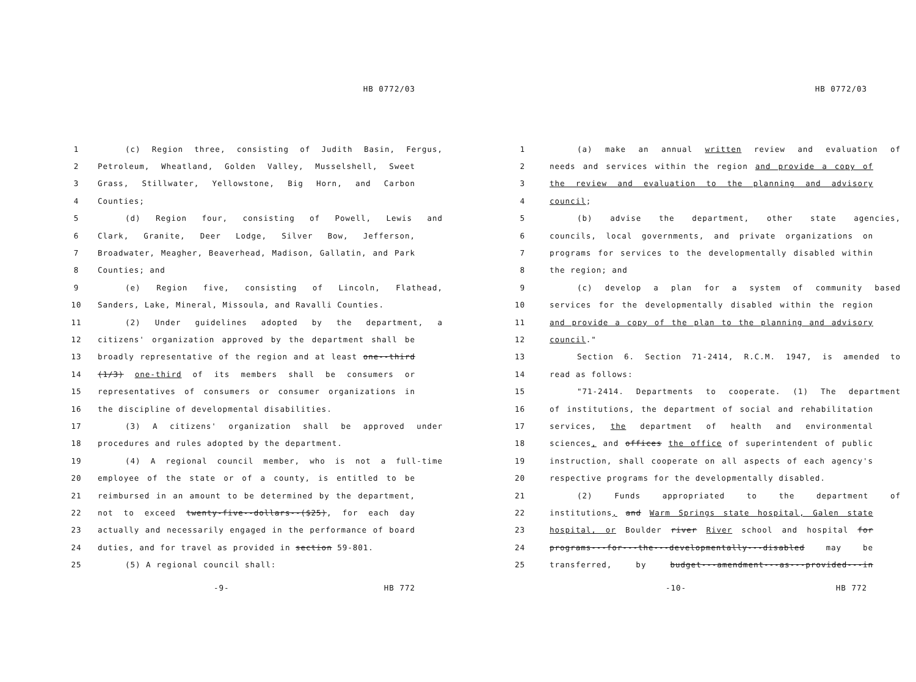HB 0772/03
1 (c) Region three, consisting of Judith Basin, Fergus,
2 Petroleum, Wheatland, Golden Valley, Musselshell, Sweet
3 Grass, Stillwater, Yellowstone, Big Horn, and Carbon
4 Counties;
5 (d) Region four, consisting of Powell, Lewis and
6 Clark, Granite, Deer Lodge, Silver Bow, Jefferson,
7 Broadwater, Meagher, Beaverhead, Madison, Gallatin, and Park
8 Counties; and
9 (e) Region five, consisting of Lincoln, Flathead,
10 Sanders, Lake, Mineral, Missoula, and Ravalli Counties.
11 (2) Under guidelines adopted by the department, a
12 citizens' organization approved by the department shall be
13 broadly representative of the region and at least one--third
14 (1/3) one-third of its members shall be consumers or
15 representatives of consumers or consumer organizations in
16 the discipline of developmental disabilities.
17 (3) A citizens' organization shall be approved under
18 procedures and rules adopted by the department.
19 (4) A regional council member, who is not a full-time
20 employee of the state or of a county, is entitled to be
21 reimbursed in an amount to be determined by the department,
22 not to exceed twenty-five--dollars--($25), for each day
23 actually and necessarily engaged in the performance of board
24 duties, and for travel as provided in section 59-801.
25 (5) A regional council shall:
-9- HB 772
HB 0772/03
1 (a) make an annual written review and evaluation of
2 needs and services within the region and provide a copy of
3 the review and evaluation to the planning and advisory
4 council;
5 (b) advise the department, other state agencies,
6 councils, local governments, and private organizations on
7 programs for services to the developmentally disabled within
8 the region; and
9 (c) develop a plan for a system of community based
10 services for the developmentally disabled within the region
11 and provide a copy of the plan to the planning and advisory
12 council."
13 Section 6. Section 71-2414, R.C.M. 1947, is amended to
14 read as follows:
15 "71-2414. Departments to cooperate. (1) The department
16 of institutions, the department of social and rehabilitation
17 services, the department of health and environmental
18 sciences, and offices the office of superintendent of public
19 instruction, shall cooperate on all aspects of each agency's
20 respective programs for the developmentally disabled.
21 (2) Funds appropriated to the department of
22 institutions, and Warm Springs state hospital, Galen state
23 hospital, or Boulder river River school and hospital for
24 programs---for---the---developmentally---disabled may be
25 transferred, by budget---amendment---as---provided---in
-10- HB 772